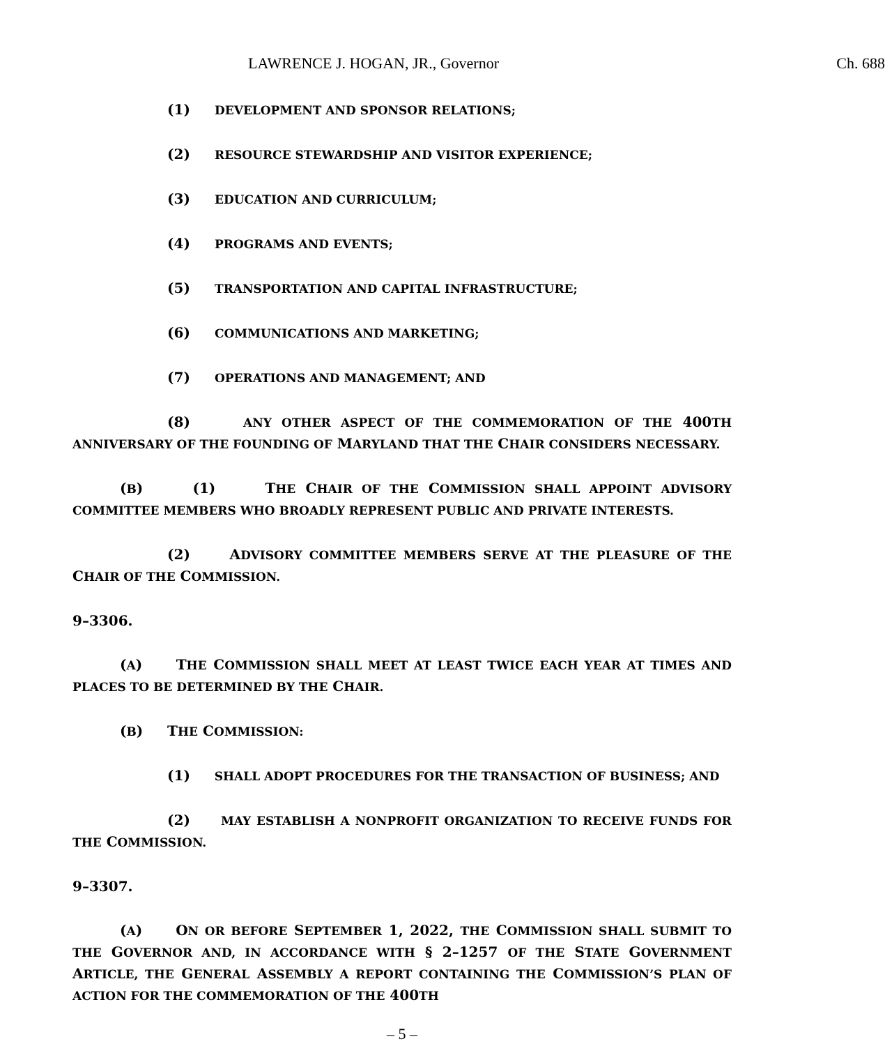LAWRENCE J. HOGAN, JR., Governor Ch. 688
(1) DEVELOPMENT AND SPONSOR RELATIONS;
(2) RESOURCE STEWARDSHIP AND VISITOR EXPERIENCE;
(3) EDUCATION AND CURRICULUM;
(4) PROGRAMS AND EVENTS;
(5) TRANSPORTATION AND CAPITAL INFRASTRUCTURE;
(6) COMMUNICATIONS AND MARKETING;
(7) OPERATIONS AND MANAGEMENT; AND
(8) ANY OTHER ASPECT OF THE COMMEMORATION OF THE 400TH ANNIVERSARY OF THE FOUNDING OF MARYLAND THAT THE CHAIR CONSIDERS NECESSARY.
(B) (1) THE CHAIR OF THE COMMISSION SHALL APPOINT ADVISORY COMMITTEE MEMBERS WHO BROADLY REPRESENT PUBLIC AND PRIVATE INTERESTS.
(2) ADVISORY COMMITTEE MEMBERS SERVE AT THE PLEASURE OF THE CHAIR OF THE COMMISSION.
9–3306.
(A) THE COMMISSION SHALL MEET AT LEAST TWICE EACH YEAR AT TIMES AND PLACES TO BE DETERMINED BY THE CHAIR.
(B) THE COMMISSION:
(1) SHALL ADOPT PROCEDURES FOR THE TRANSACTION OF BUSINESS; AND
(2) MAY ESTABLISH A NONPROFIT ORGANIZATION TO RECEIVE FUNDS FOR THE COMMISSION.
9–3307.
(A) ON OR BEFORE SEPTEMBER 1, 2022, THE COMMISSION SHALL SUBMIT TO THE GOVERNOR AND, IN ACCORDANCE WITH § 2–1257 OF THE STATE GOVERNMENT ARTICLE, THE GENERAL ASSEMBLY A REPORT CONTAINING THE COMMISSION’S PLAN OF ACTION FOR THE COMMEMORATION OF THE 400TH
– 5 –